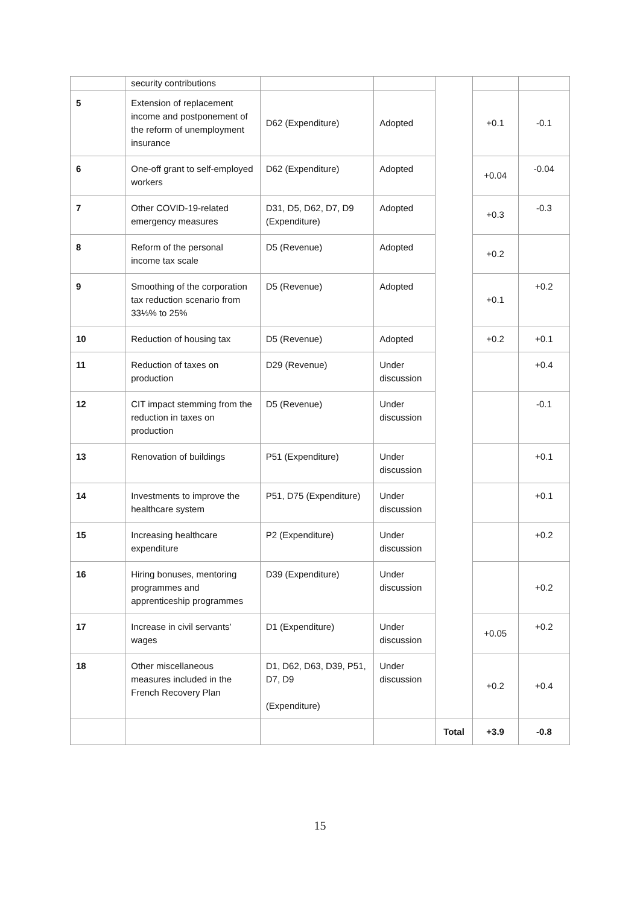| | security contributions | | | | | |
| 5 | Extension of replacement income and postponement of the reform of unemployment insurance | D62 (Expenditure) | Adopted | | +0.1 | -0.1 |
| 6 | One-off grant to self-employed workers | D62 (Expenditure) | Adopted | | +0.04 | -0.04 |
| 7 | Other COVID-19-related emergency measures | D31, D5, D62, D7, D9 (Expenditure) | Adopted | | +0.3 | -0.3 |
| 8 | Reform of the personal income tax scale | D5 (Revenue) | Adopted | | +0.2 | |
| 9 | Smoothing of the corporation tax reduction scenario from 33⅓% to 25% | D5 (Revenue) | Adopted | | +0.1 | +0.2 |
| 10 | Reduction of housing tax | D5 (Revenue) | Adopted | | +0.2 | +0.1 |
| 11 | Reduction of taxes on production | D29 (Revenue) | Under discussion | | | +0.4 |
| 12 | CIT impact stemming from the reduction in taxes on production | D5 (Revenue) | Under discussion | | | -0.1 |
| 13 | Renovation of buildings | P51 (Expenditure) | Under discussion | | | +0.1 |
| 14 | Investments to improve the healthcare system | P51, D75 (Expenditure) | Under discussion | | | +0.1 |
| 15 | Increasing healthcare expenditure | P2 (Expenditure) | Under discussion | | | +0.2 |
| 16 | Hiring bonuses, mentoring programmes and apprenticeship programmes | D39 (Expenditure) | Under discussion | | | +0.2 |
| 17 | Increase in civil servants’ wages | D1 (Expenditure) | Under discussion | | +0.05 | +0.2 |
| 18 | Other miscellaneous measures included in the French Recovery Plan | D1, D62, D63, D39, P51, D7, D9 (Expenditure) | Under discussion | | +0.2 | +0.4 |
| | | | | Total | +3.9 | -0.8 |
15